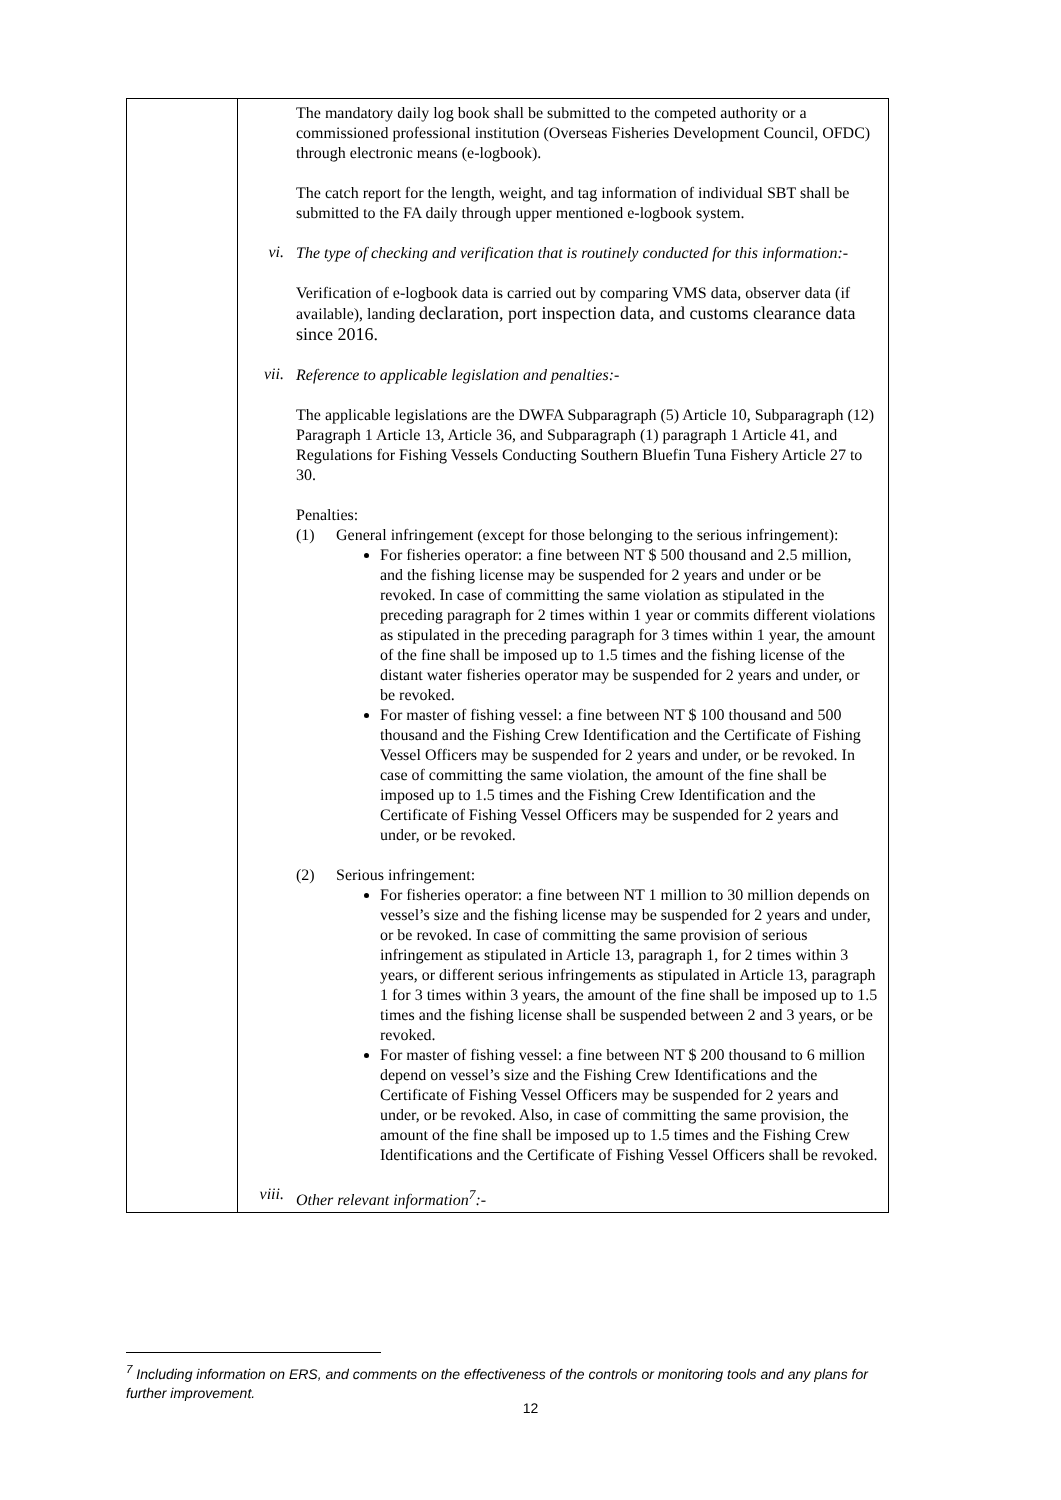| | The mandatory daily log book shall be submitted to the competed authority or a commissioned professional institution (Overseas Fisheries Development Council, OFDC) through electronic means (e-logbook). The catch report for the length, weight, and tag information of individual SBT shall be submitted to the FA daily through upper mentioned e-logbook system. vi. The type of checking and verification that is routinely conducted for this information:- Verification of e-logbook data is carried out by comparing VMS data, observer data (if available), landing declaration, port inspection data, and customs clearance data since 2016. vii. Reference to applicable legislation and penalties:- The applicable legislations are the DWFA Subparagraph (5) Article 10, Subparagraph (12) Paragraph 1 Article 13, Article 36, and Subparagraph (1) paragraph 1 Article 41, and Regulations for Fishing Vessels Conducting Southern Bluefin Tuna Fishery Article 27 to 30. Penalties: (1) General infringement (except for those belonging to the serious infringement): For fisheries operator: a fine between NT $ 500 thousand and 2.5 million, and the fishing license may be suspended for 2 years and under or be revoked. In case of committing the same violation as stipulated in the preceding paragraph for 2 times within 1 year or commits different violations as stipulated in the preceding paragraph for 3 times within 1 year, the amount of the fine shall be imposed up to 1.5 times and the fishing license of the distant water fisheries operator may be suspended for 2 years and under, or be revoked. For master of fishing vessel: a fine between NT $ 100 thousand and 500 thousand and the Fishing Crew Identification and the Certificate of Fishing Vessel Officers may be suspended for 2 years and under, or be revoked. In case of committing the same violation, the amount of the fine shall be imposed up to 1.5 times and the Fishing Crew Identification and the Certificate of Fishing Vessel Officers may be suspended for 2 years and under, or be revoked. (2) Serious infringement: For fisheries operator: a fine between NT 1 million to 30 million depends on vessel’s size and the fishing license may be suspended for 2 years and under, or be revoked. In case of committing the same provision of serious infringement as stipulated in Article 13, paragraph 1, for 2 times within 3 years, or different serious infringements as stipulated in Article 13, paragraph 1 for 3 times within 3 years, the amount of the fine shall be imposed up to 1.5 times and the fishing license shall be suspended between 2 and 3 years, or be revoked. For master of fishing vessel: a fine between NT $ 200 thousand to 6 million depend on vessel’s size and the Fishing Crew Identifications and the Certificate of Fishing Vessel Officers may be suspended for 2 years and under, or be revoked. Also, in case of committing the same provision, the amount of the fine shall be imposed up to 1.5 times and the Fishing Crew Identifications and the Certificate of Fishing Vessel Officers shall be revoked. viii. Other relevant information<sup>7</sup>:- |
<sup>7</sup> Including information on ERS, and comments on the effectiveness of the controls or monitoring tools and any plans for further improvement.
12